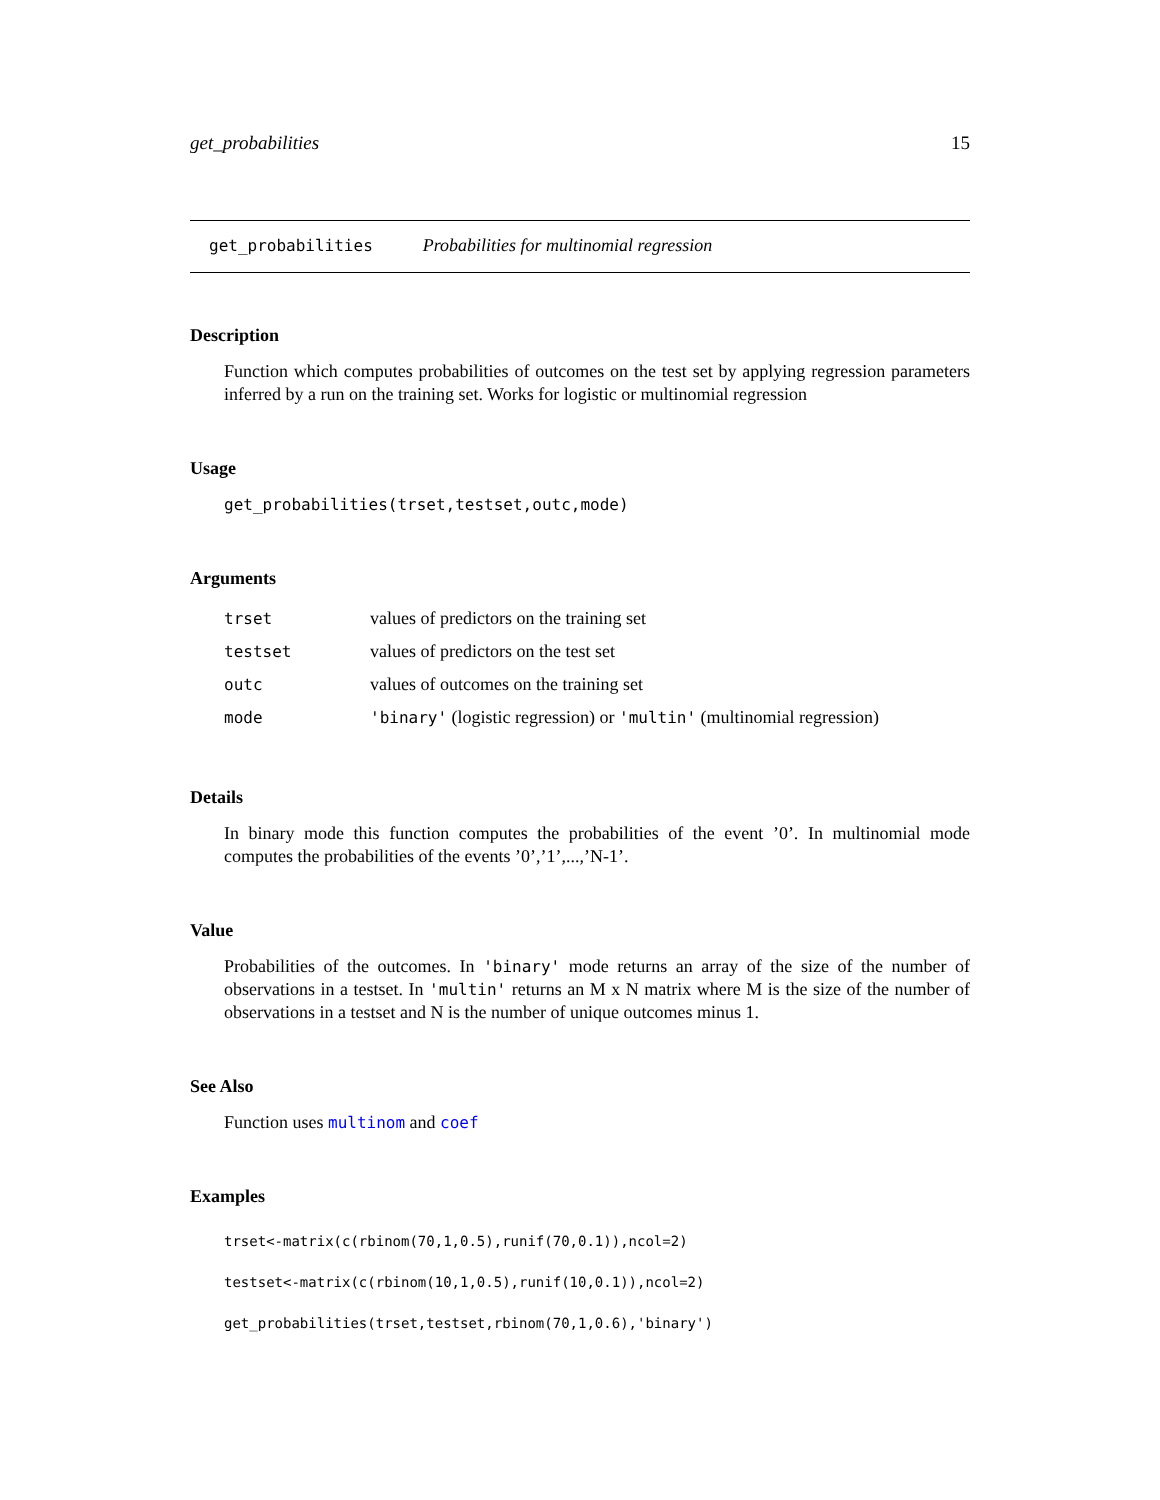get_probabilities 15
get_probabilities Probabilities for multinomial regression
Description
Function which computes probabilities of outcomes on the test set by applying regression parameters inferred by a run on the training set. Works for logistic or multinomial regression
Usage
get_probabilities(trset,testset,outc,mode)
Arguments
| trset | values of predictors on the training set |
| testset | values of predictors on the test set |
| outc | values of outcomes on the training set |
| mode | 'binary' (logistic regression) or 'multin' (multinomial regression) |
Details
In binary mode this function computes the probabilities of the event ’0’. In multinomial mode computes the probabilities of the events ’0’,’1’,...,’N-1’.
Value
Probabilities of the outcomes. In 'binary' mode returns an array of the size of the number of observations in a testset. In 'multin' returns an M x N matrix where M is the size of the number of observations in a testset and N is the number of unique outcomes minus 1.
See Also
Function uses multinom and coef
Examples
trset<-matrix(c(rbinom(70,1,0.5),runif(70,0.1)),ncol=2)
testset<-matrix(c(rbinom(10,1,0.5),runif(10,0.1)),ncol=2)
get_probabilities(trset,testset,rbinom(70,1,0.6),'binary')